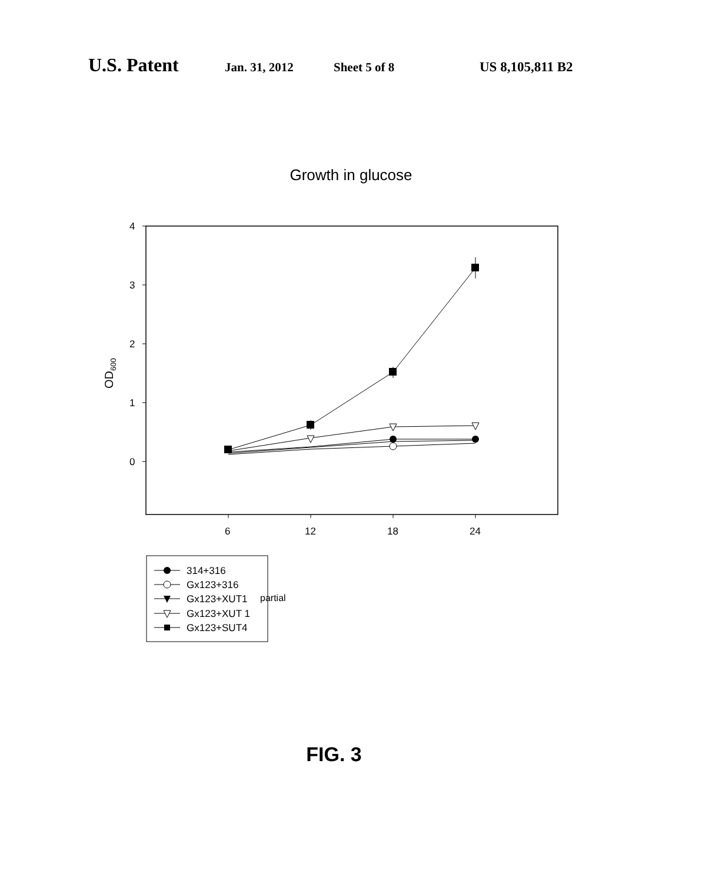U.S. Patent Jan. 31, 2012 Sheet 5 of 8 US 8,105,811 B2
Growth in glucose
4
3
2
1
0
6
12
18
24
OD600
314+316
Gx123+316
Gx123+XUT1
partial
Gx123+XUT 1
Gx123+SUT4
FIG. 3